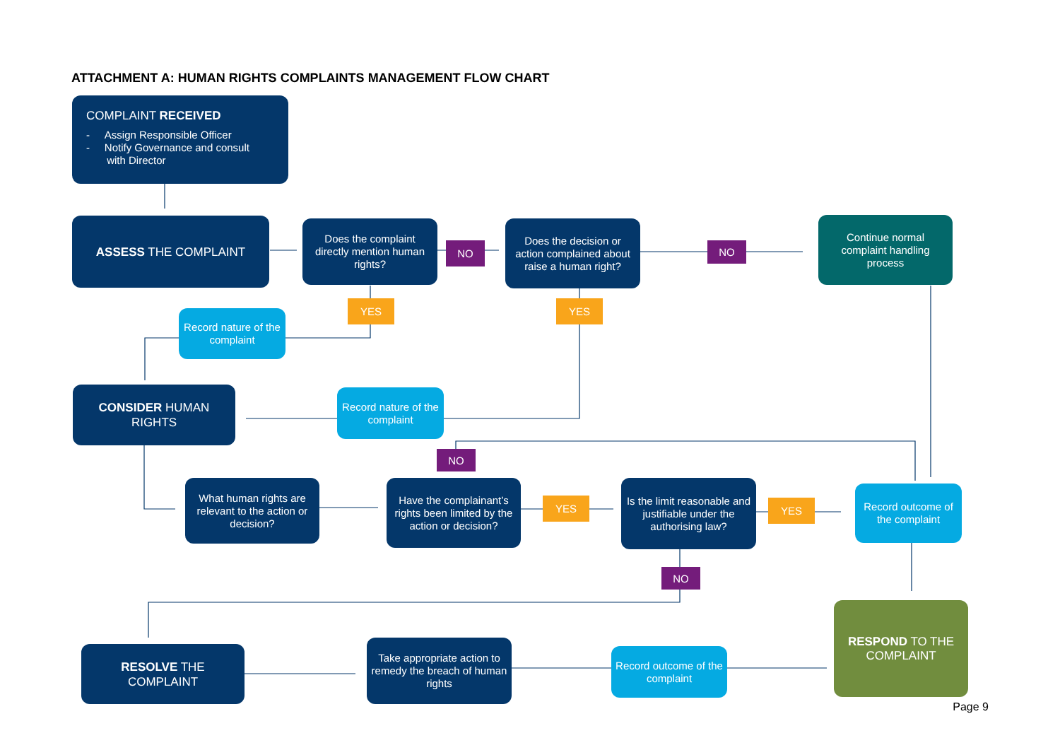ATTACHMENT A: HUMAN RIGHTS COMPLAINTS MANAGEMENT FLOW CHART
COMPLAINT RECEIVED
- Assign Responsible Officer
- Notify Governance and consult
with Director
ASSESS THE COMPLAINT
Does the complaint directly mention human rights?
NO
Does the decision or action complained about raise a human right?
NO
Continue normal complaint handling process
YES YES
Record nature of the complaint
CONSIDER HUMAN RIGHTS
Record nature of the complaint
NO
What human rights are relevant to the action or decision?
Have the complainant’s rights been limited by the action or decision?
YES
Is the limit reasonable and justifiable under the authorising law?
YES
Record outcome of the complaint
NO
RESPOND TO THE COMPLAINT
RESOLVE THE COMPLAINT
Take appropriate action to remedy the breach of human rights
Record outcome of the complaint
Page 9